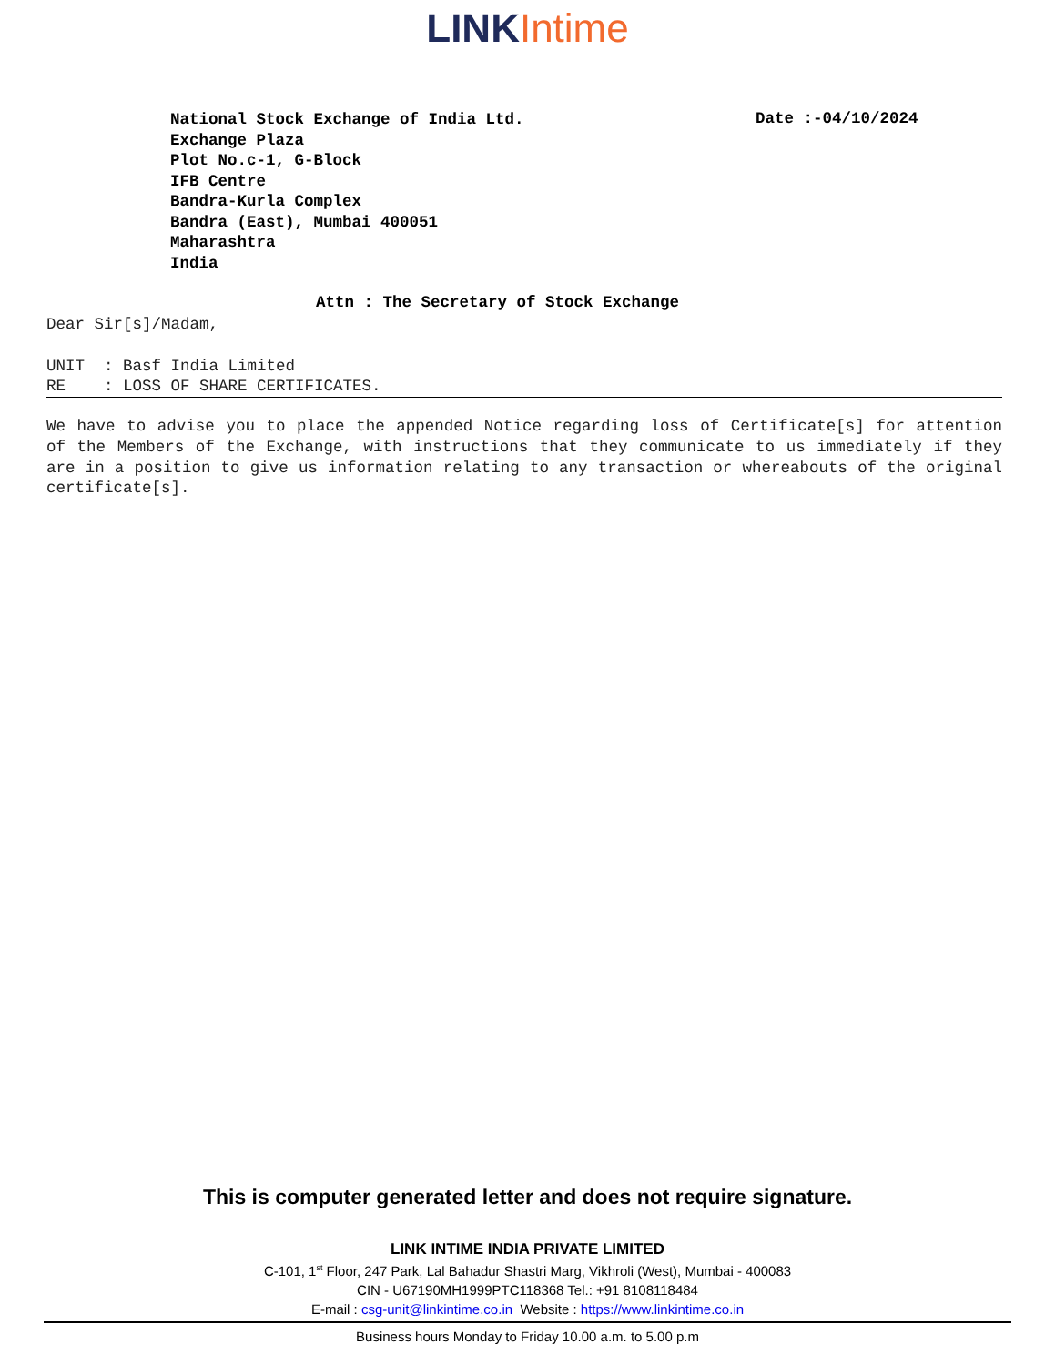LINK Intime
National Stock Exchange of India Ltd.
Exchange Plaza
Plot No.c-1, G-Block
IFB Centre
Bandra-Kurla Complex
Bandra (East), Mumbai 400051
Maharashtra
India
Date :-04/10/2024
Attn : The Secretary of Stock Exchange
Dear Sir[s]/Madam,
UNIT : Basf India Limited
RE : LOSS OF SHARE CERTIFICATES.
We have to advise you to place the appended Notice regarding loss of Certificate[s] for attention of the Members of the Exchange, with instructions that they communicate to us immediately if they are in a position to give us information relating to any transaction or whereabouts of the original certificate[s].
This is computer generated letter and does not require signature.
LINK INTIME INDIA PRIVATE LIMITED
C-101, 1<sup>st</sup> Floor, 247 Park, Lal Bahadur Shastri Marg, Vikhroli (West), Mumbai - 400083
CIN - U67190MH1999PTC118368 Tel.: +91 8108118484
E-mail : csg-unit@linkintime.co.in Website : https://www.linkintime.co.in
Business hours Monday to Friday 10.00 a.m. to 5.00 p.m